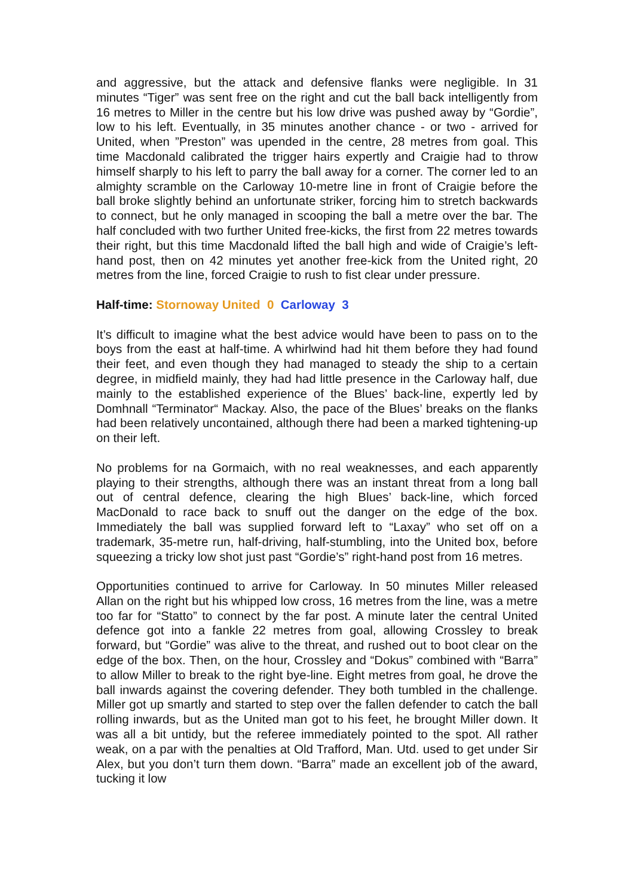and aggressive, but the attack and defensive flanks were negligible. In 31 minutes “Tiger” was sent free on the right and cut the ball back intelligently from 16 metres to Miller in the centre but his low drive was pushed away by “Gordie”, low to his left. Eventually, in 35 minutes another chance - or two - arrived for United, when ”Preston” was upended in the centre, 28 metres from goal. This time Macdonald calibrated the trigger hairs expertly and Craigie had to throw himself sharply to his left to parry the ball away for a corner. The corner led to an almighty scramble on the Carloway 10-metre line in front of Craigie before the ball broke slightly behind an unfortunate striker, forcing him to stretch backwards to connect, but he only managed in scooping the ball a metre over the bar. The half concluded with two further United free-kicks, the first from 22 metres towards their right, but this time Macdonald lifted the ball high and wide of Craigie’s left-hand post, then on 42 minutes yet another free-kick from the United right, 20 metres from the line, forced Craigie to rush to fist clear under pressure.
Half-time: Stornoway United 0 Carloway 3
It’s difficult to imagine what the best advice would have been to pass on to the boys from the east at half-time. A whirlwind had hit them before they had found their feet, and even though they had managed to steady the ship to a certain degree, in midfield mainly, they had had little presence in the Carloway half, due mainly to the established experience of the Blues’ back-line, expertly led by Domhnall “Terminator“ Mackay. Also, the pace of the Blues’ breaks on the flanks had been relatively uncontained, although there had been a marked tightening-up on their left.
No problems for na Gormaich, with no real weaknesses, and each apparently playing to their strengths, although there was an instant threat from a long ball out of central defence, clearing the high Blues’ back-line, which forced MacDonald to race back to snuff out the danger on the edge of the box. Immediately the ball was supplied forward left to “Laxay” who set off on a trademark, 35-metre run, half-driving, half-stumbling, into the United box, before squeezing a tricky low shot just past “Gordie’s” right-hand post from 16 metres.
Opportunities continued to arrive for Carloway. In 50 minutes Miller released Allan on the right but his whipped low cross, 16 metres from the line, was a metre too far for “Statto” to connect by the far post. A minute later the central United defence got into a fankle 22 metres from goal, allowing Crossley to break forward, but “Gordie” was alive to the threat, and rushed out to boot clear on the edge of the box. Then, on the hour, Crossley and “Dokus” combined with “Barra” to allow Miller to break to the right bye-line. Eight metres from goal, he drove the ball inwards against the covering defender. They both tumbled in the challenge. Miller got up smartly and started to step over the fallen defender to catch the ball rolling inwards, but as the United man got to his feet, he brought Miller down. It was all a bit untidy, but the referee immediately pointed to the spot. All rather weak, on a par with the penalties at Old Trafford, Man. Utd. used to get under Sir Alex, but you don’t turn them down. “Barra” made an excellent job of the award, tucking it low